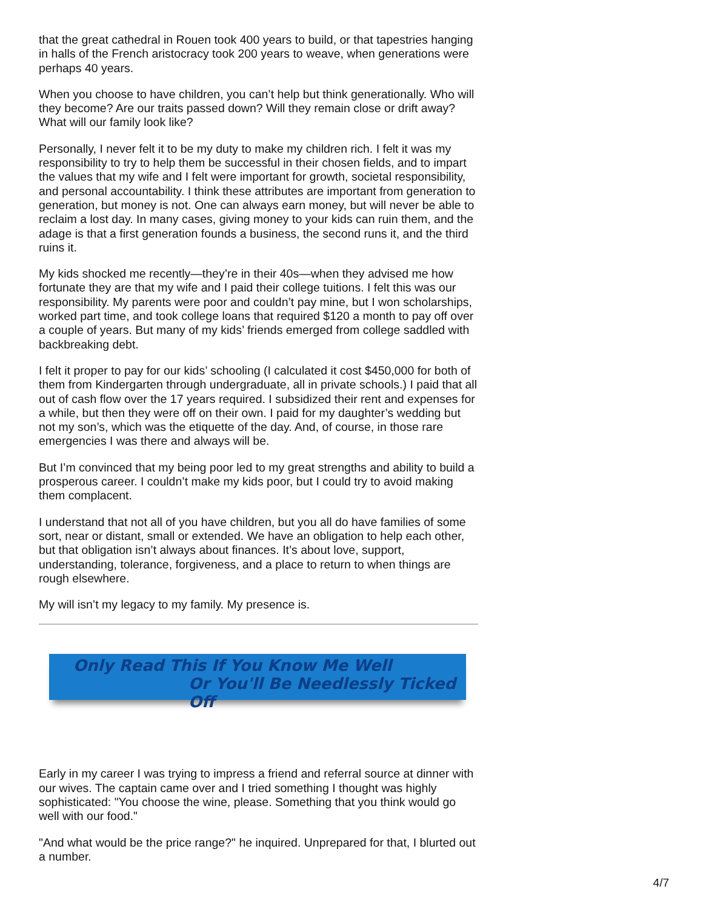that the great cathedral in Rouen took 400 years to build, or that tapestries hanging in halls of the French aristocracy took 200 years to weave, when generations were perhaps 40 years.
When you choose to have children, you can’t help but think generationally. Who will they become? Are our traits passed down? Will they remain close or drift away? What will our family look like?
Personally, I never felt it to be my duty to make my children rich. I felt it was my responsibility to try to help them be successful in their chosen fields, and to impart the values that my wife and I felt were important for growth, societal responsibility, and personal accountability. I think these attributes are important from generation to generation, but money is not. One can always earn money, but will never be able to reclaim a lost day. In many cases, giving money to your kids can ruin them, and the adage is that a first generation founds a business, the second runs it, and the third ruins it.
My kids shocked me recently—they’re in their 40s—when they advised me how fortunate they are that my wife and I paid their college tuitions. I felt this was our responsibility. My parents were poor and couldn’t pay mine, but I won scholarships, worked part time, and took college loans that required $120 a month to pay off over a couple of years. But many of my kids’ friends emerged from college saddled with backbreaking debt.
I felt it proper to pay for our kids’ schooling (I calculated it cost $450,000 for both of them from Kindergarten through undergraduate, all in private schools.) I paid that all out of cash flow over the 17 years required. I subsidized their rent and expenses for a while, but then they were off on their own. I paid for my daughter’s wedding but not my son’s, which was the etiquette of the day. And, of course, in those rare emergencies I was there and always will be.
But I’m convinced that my being poor led to my great strengths and ability to build a prosperous career. I couldn’t make my kids poor, but I could try to avoid making them complacent.
I understand that not all of you have children, but you all do have families of some sort, near or distant, small or extended. We have an obligation to help each other, but that obligation isn’t always about finances. It’s about love, support, understanding, tolerance, forgiveness, and a place to return to when things are rough elsewhere.
My will isn’t my legacy to my family. My presence is.
Only Read This If You Know Me Well
Or You'll Be Needlessly Ticked Off
Early in my career I was trying to impress a friend and referral source at dinner with our wives. The captain came over and I tried something I thought was highly sophisticated: "You choose the wine, please. Something that you think would go well with our food."
"And what would be the price range?" he inquired. Unprepared for that, I blurted out a number.
4/7